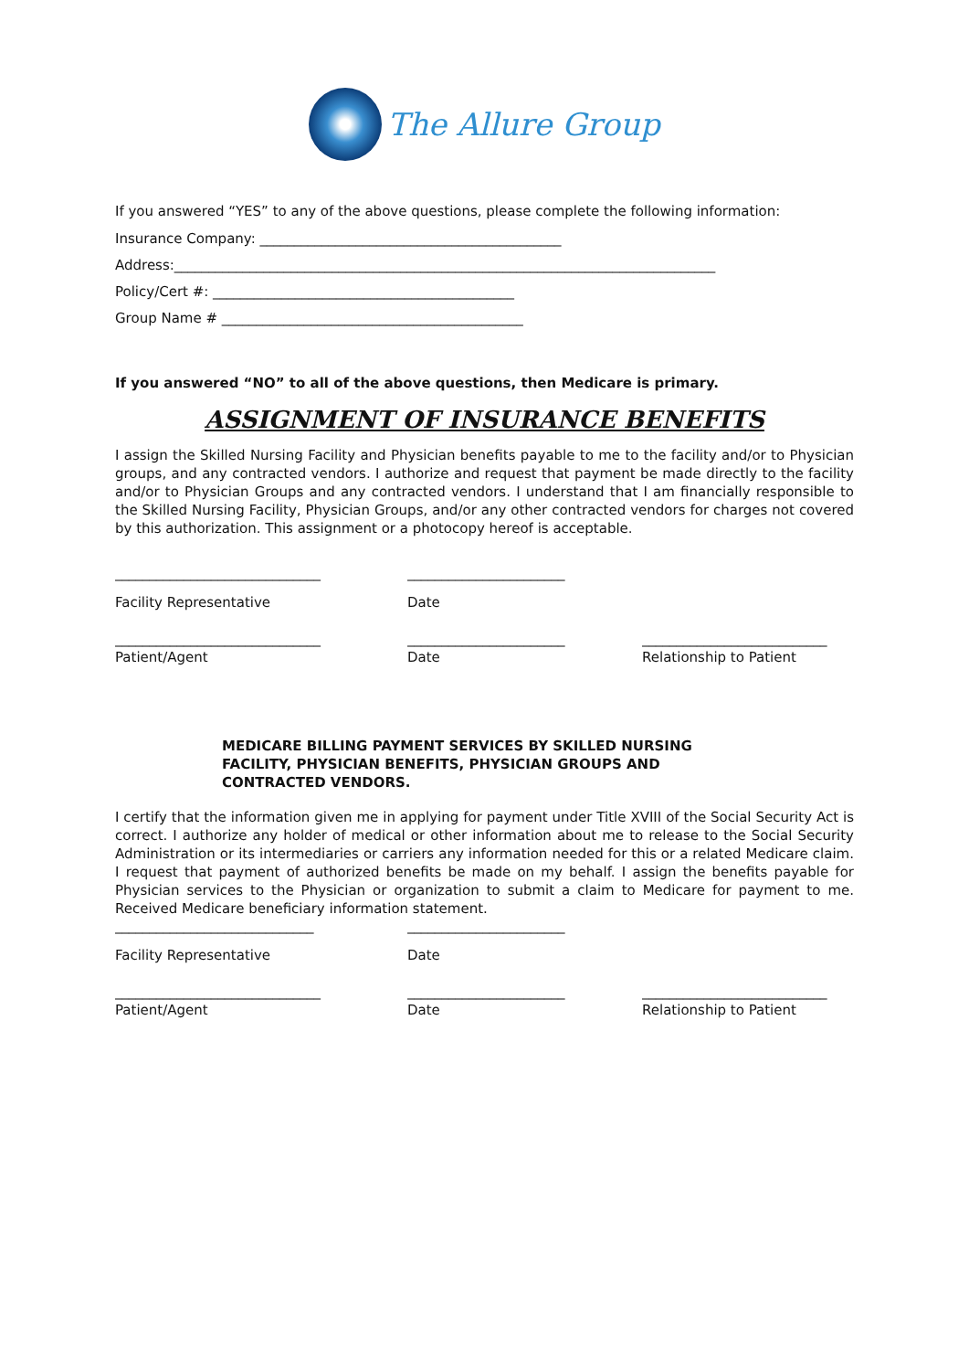The Allure Group
If you answered “YES” to any of the above questions, please complete the following information:
Insurance Company: ____________________________________________
Address:_______________________________________________________________________________
Policy/Cert #: ____________________________________________
Group Name # ____________________________________________
If you answered “NO” to all of the above questions, then Medicare is primary.
ASSIGNMENT OF INSURANCE BENEFITS
I assign the Skilled Nursing Facility and Physician benefits payable to me to the facility and/or to Physician groups, and any contracted vendors. I authorize and request that payment be made directly to the facility and/or to Physician Groups and any contracted vendors. I understand that I am financially responsible to the Skilled Nursing Facility, Physician Groups, and/or any other contracted vendors for charges not covered by this authorization. This assignment or a photocopy hereof is acceptable.
______________________________ _______________________
Facility Representative Date
______________________________ _______________________ ___________________________
Patient/Agent Date Relationship to Patient
MEDICARE BILLING PAYMENT SERVICES BY SKILLED NURSING
FACILITY, PHYSICIAN BENEFITS, PHYSICIAN GROUPS AND
CONTRACTED VENDORS.
I certify that the information given me in applying for payment under Title XVIII of the Social Security Act is correct. I authorize any holder of medical or other information about me to release to the Social Security Administration or its intermediaries or carriers any information needed for this or a related Medicare claim. I request that payment of authorized benefits be made on my behalf. I assign the benefits payable for Physician services to the Physician or organization to submit a claim to Medicare for payment to me. Received Medicare beneficiary information statement.
_____________________________ _______________________
Facility Representative Date
______________________________ _______________________ ___________________________
Patient/Agent Date Relationship to Patient